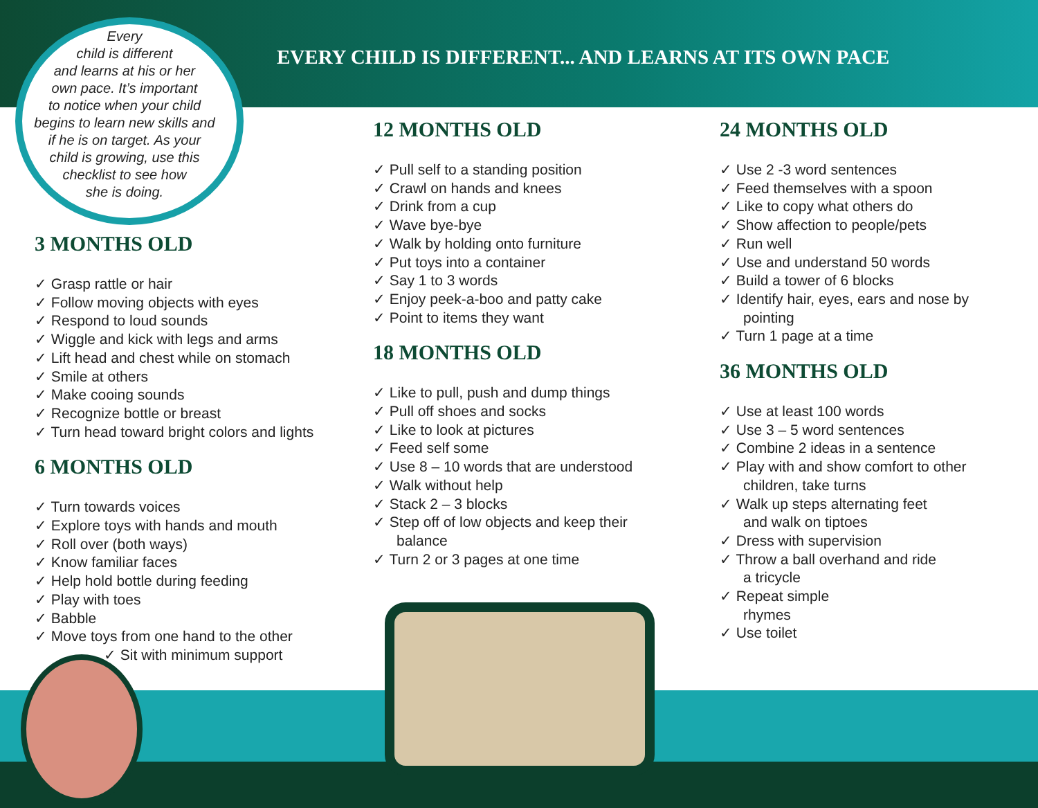Every
child is different
and learns at his or her
own pace. It’s important
to notice when your child
begins to learn new skills and
if he is on target. As your
child is growing, use this
checklist to see how
she is doing.
EVERY CHILD IS DIFFERENT... AND LEARNS AT ITS OWN PACE
3 MONTHS OLD
✓ Grasp rattle or hair
✓ Follow moving objects with eyes
✓ Respond to loud sounds
✓ Wiggle and kick with legs and arms
✓ Lift head and chest while on stomach
✓ Smile at others
✓ Make cooing sounds
✓ Recognize bottle or breast
✓ Turn head toward bright colors and lights
6 MONTHS OLD
✓ Turn towards voices
✓ Explore toys with hands and mouth
✓ Roll over (both ways)
✓ Know familiar faces
✓ Help hold bottle during feeding
✓ Play with toes
✓ Babble
✓ Move toys from one hand to the other
✓ Sit with minimum support
12 MONTHS OLD
✓ Pull self to a standing position
✓ Crawl on hands and knees
✓ Drink from a cup
✓ Wave bye-bye
✓ Walk by holding onto furniture
✓ Put toys into a container
✓ Say 1 to 3 words
✓ Enjoy peek-a-boo and patty cake
✓ Point to items they want
18 MONTHS OLD
✓ Like to pull, push and dump things
✓ Pull off shoes and socks
✓ Like to look at pictures
✓ Feed self some
✓ Use 8 – 10 words that are understood
✓ Walk without help
✓ Stack 2 – 3 blocks
✓ Step off of low objects and keep their balance
✓ Turn 2 or 3 pages at one time
24 MONTHS OLD
✓ Use 2 -3 word sentences
✓ Feed themselves with a spoon
✓ Like to copy what others do
✓ Show affection to people/pets
✓ Run well
✓ Use and understand 50 words
✓ Build a tower of 6 blocks
✓ Identify hair, eyes, ears and nose by pointing
✓ Turn 1 page at a time
36 MONTHS OLD
✓ Use at least 100 words
✓ Use 3 – 5 word sentences
✓ Combine 2 ideas in a sentence
✓ Play with and show comfort to other children, take turns
✓ Walk up steps alternating feet and walk on tiptoes
✓ Dress with supervision
✓ Throw a ball overhand and ride a tricycle
✓ Repeat simple rhymes
✓ Use toilet